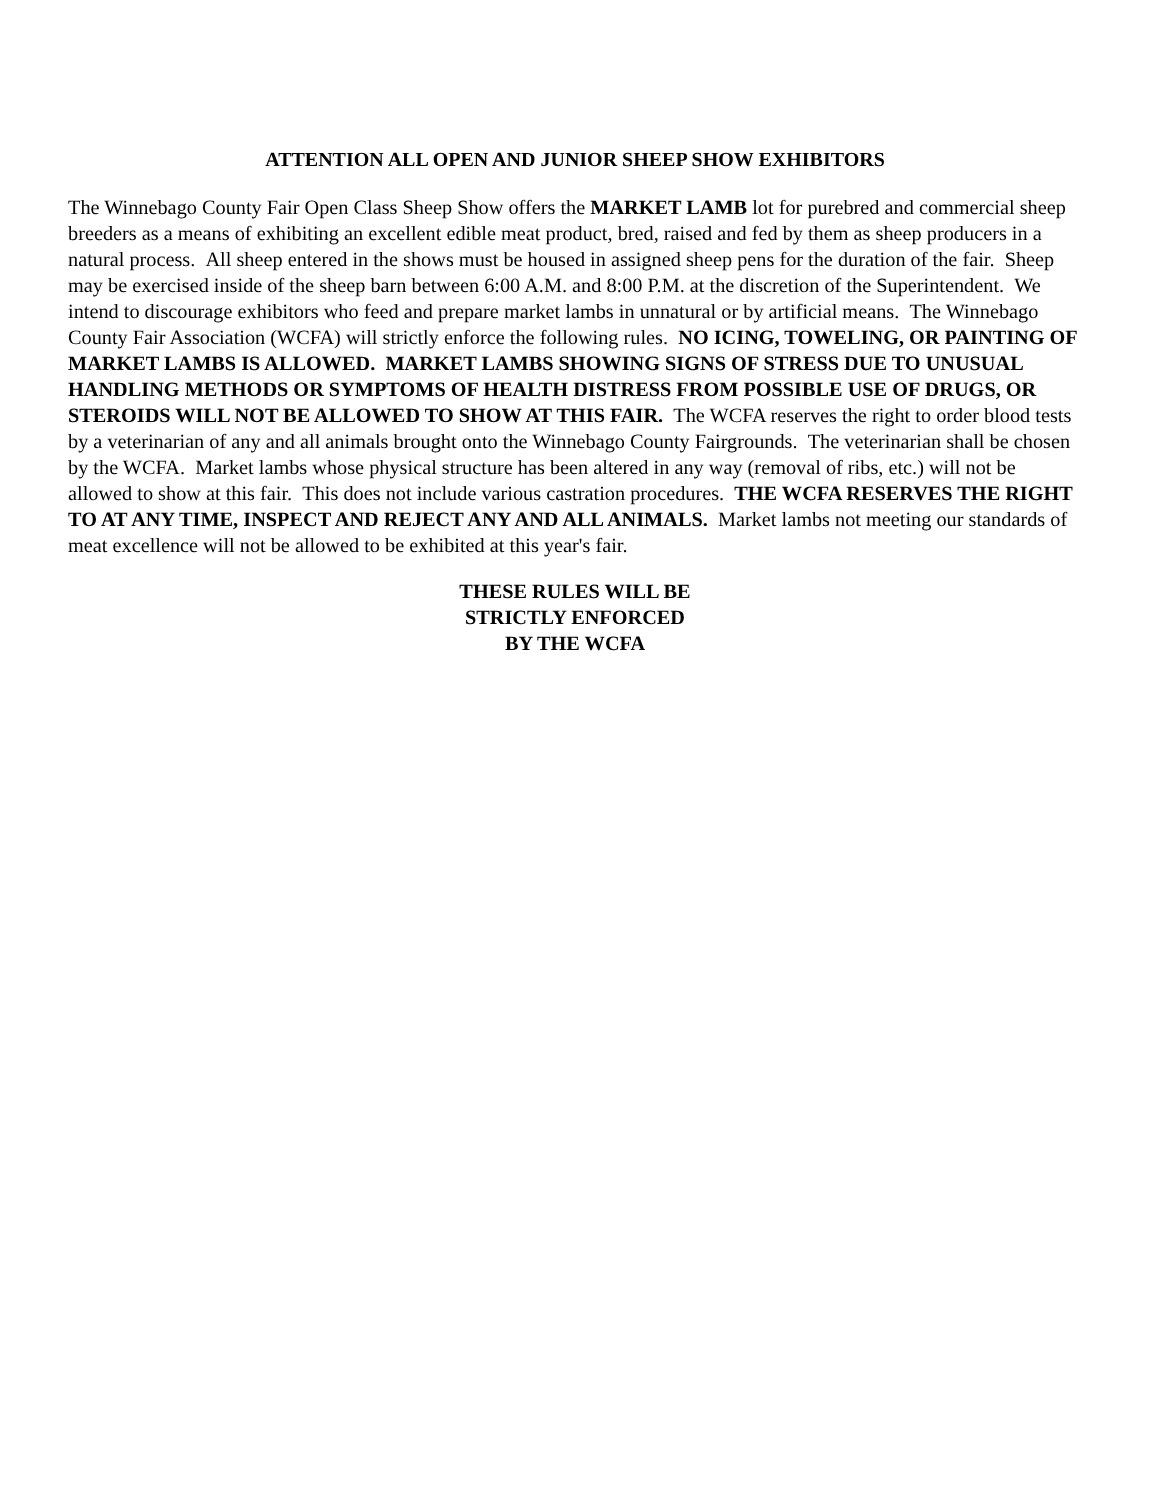ATTENTION ALL OPEN AND JUNIOR SHEEP SHOW EXHIBITORS
The Winnebago County Fair Open Class Sheep Show offers the MARKET LAMB lot for purebred and commercial sheep breeders as a means of exhibiting an excellent edible meat product, bred, raised and fed by them as sheep producers in a natural process. All sheep entered in the shows must be housed in assigned sheep pens for the duration of the fair. Sheep may be exercised inside of the sheep barn between 6:00 A.M. and 8:00 P.M. at the discretion of the Superintendent. We intend to discourage exhibitors who feed and prepare market lambs in unnatural or by artificial means. The Winnebago County Fair Association (WCFA) will strictly enforce the following rules. NO ICING, TOWELING, OR PAINTING OF MARKET LAMBS IS ALLOWED. MARKET LAMBS SHOWING SIGNS OF STRESS DUE TO UNUSUAL HANDLING METHODS OR SYMPTOMS OF HEALTH DISTRESS FROM POSSIBLE USE OF DRUGS, OR STEROIDS WILL NOT BE ALLOWED TO SHOW AT THIS FAIR. The WCFA reserves the right to order blood tests by a veterinarian of any and all animals brought onto the Winnebago County Fairgrounds. The veterinarian shall be chosen by the WCFA. Market lambs whose physical structure has been altered in any way (removal of ribs, etc.) will not be allowed to show at this fair. This does not include various castration procedures. THE WCFA RESERVES THE RIGHT TO AT ANY TIME, INSPECT AND REJECT ANY AND ALL ANIMALS. Market lambs not meeting our standards of meat excellence will not be allowed to be exhibited at this year's fair.
THESE RULES WILL BE
STRICTLY ENFORCED
BY THE WCFA